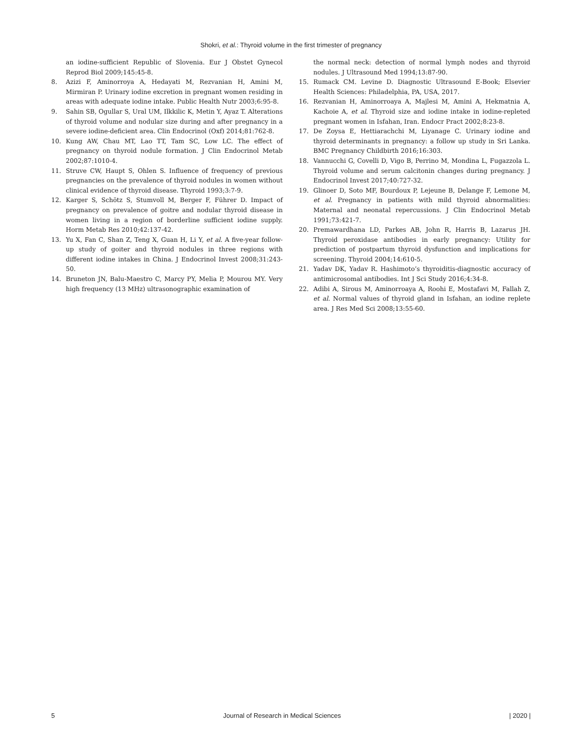Shokri, et al.: Thyroid volume in the first trimester of pregnancy
an iodine-sufficient Republic of Slovenia. Eur J Obstet Gynecol Reprod Biol 2009;145:45-8.
8. Azizi F, Aminorroya A, Hedayati M, Rezvanian H, Amini M, Mirmiran P. Urinary iodine excretion in pregnant women residing in areas with adequate iodine intake. Public Health Nutr 2003;6:95-8.
9. Sahin SB, Ogullar S, Ural UM, Ilkkilic K, Metin Y, Ayaz T. Alterations of thyroid volume and nodular size during and after pregnancy in a severe iodine-deficient area. Clin Endocrinol (Oxf) 2014;81:762-8.
10. Kung AW, Chau MT, Lao TT, Tam SC, Low LC. The effect of pregnancy on thyroid nodule formation. J Clin Endocrinol Metab 2002;87:1010-4.
11. Struve CW, Haupt S, Ohlen S. Influence of frequency of previous pregnancies on the prevalence of thyroid nodules in women without clinical evidence of thyroid disease. Thyroid 1993;3:7-9.
12. Karger S, Schötz S, Stumvoll M, Berger F, Führer D. Impact of pregnancy on prevalence of goitre and nodular thyroid disease in women living in a region of borderline sufficient iodine supply. Horm Metab Res 2010;42:137-42.
13. Yu X, Fan C, Shan Z, Teng X, Guan H, Li Y, et al. A five-year follow-up study of goiter and thyroid nodules in three regions with different iodine intakes in China. J Endocrinol Invest 2008;31:243-50.
14. Bruneton JN, Balu-Maestro C, Marcy PY, Melia P, Mourou MY. Very high frequency (13 MHz) ultrasonographic examination of
the normal neck: detection of normal lymph nodes and thyroid nodules. J Ultrasound Med 1994;13:87-90.
15. Rumack CM. Levine D. Diagnostic Ultrasound E-Book; Elsevier Health Sciences: Philadelphia, PA, USA, 2017.
16. Rezvanian H, Aminorroaya A, Majlesi M, Amini A, Hekmatnia A, Kachoie A, et al. Thyroid size and iodine intake in iodine-repleted pregnant women in Isfahan, Iran. Endocr Pract 2002;8:23-8.
17. De Zoysa E, Hettiarachchi M, Liyanage C. Urinary iodine and thyroid determinants in pregnancy: a follow up study in Sri Lanka. BMC Pregnancy Childbirth 2016;16:303.
18. Vannucchi G, Covelli D, Vigo B, Perrino M, Mondina L, Fugazzola L. Thyroid volume and serum calcitonin changes during pregnancy. J Endocrinol Invest 2017;40:727-32.
19. Glinoer D, Soto MF, Bourdoux P, Lejeune B, Delange F, Lemone M, et al. Pregnancy in patients with mild thyroid abnormalities: Maternal and neonatal repercussions. J Clin Endocrinol Metab 1991;73:421-7.
20. Premawardhana LD, Parkes AB, John R, Harris B, Lazarus JH. Thyroid peroxidase antibodies in early pregnancy: Utility for prediction of postpartum thyroid dysfunction and implications for screening. Thyroid 2004;14:610-5.
21. Yadav DK, Yadav R. Hashimoto’s thyroiditis-diagnostic accuracy of antimicrosomal antibodies. Int J Sci Study 2016;4:34-8.
22. Adibi A, Sirous M, Aminorroaya A, Roohi E, Mostafavi M, Fallah Z, et al. Normal values of thyroid gland in Isfahan, an iodine replete area. J Res Med Sci 2008;13:55-60.
5 Journal of Research in Medical Sciences | 2020 |